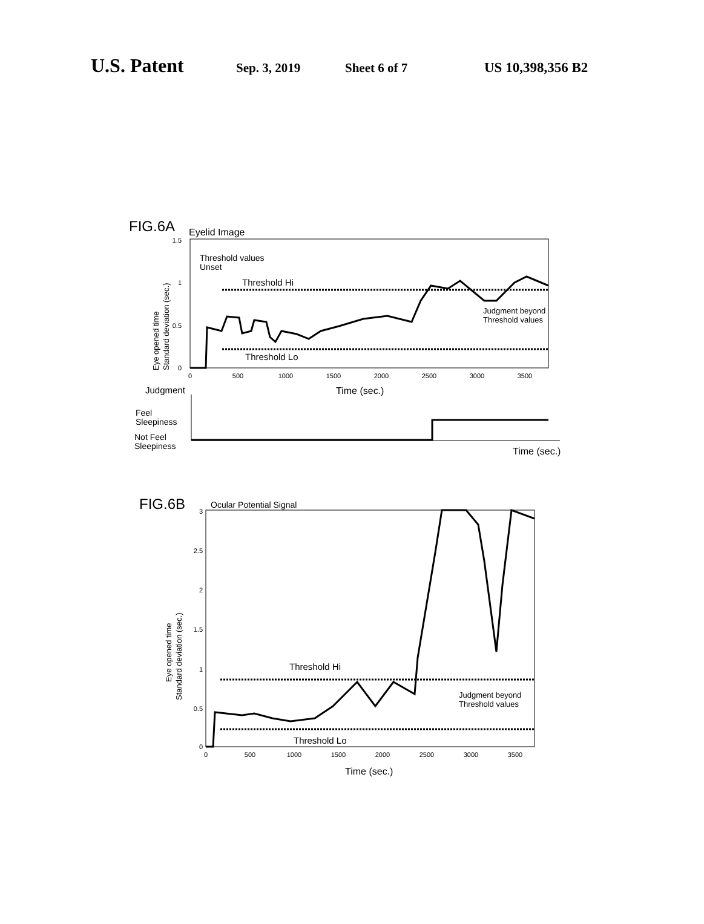U.S. Patent Sep. 3, 2019 Sheet 6 of 7 US 10,398,356 B2
FIG.6A
Eyelid Image
1.5
1
0.5
0
Threshold values
Unset
Threshold Hi
Threshold Lo
Judgment beyond
Threshold values
0
500
1000
1500
2000
2500
3000
3500
Time (sec.)
Eye opened time
Standard deviation (sec.)
Judgment
Feel
Sleepiness
Not Feel
Sleepiness
Time (sec.)
FIG.6B
Ocular Potential Signal
3
2.5
2
1.5
1
0.5
0
Threshold Hi
Threshold Lo
Judgment beyond
Threshold values
0
500
1000
1500
2000
2500
3000
3500
Time (sec.)
Eye opened time
Standard deviation (sec.)